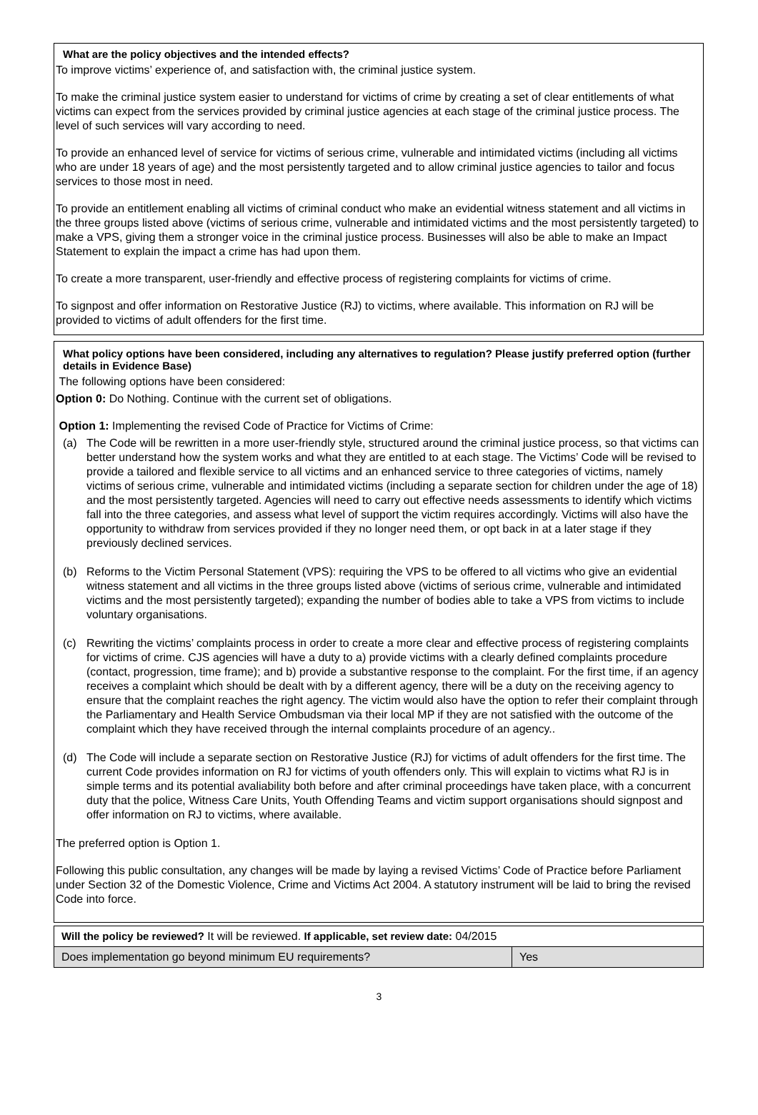What are the policy objectives and the intended effects?
To improve victims’ experience of, and satisfaction with, the criminal justice system.
To make the criminal justice system easier to understand for victims of crime by creating a set of clear entitlements of what victims can expect from the services provided by criminal justice agencies at each stage of the criminal justice process. The level of such services will vary according to need.
To provide an enhanced level of service for victims of serious crime, vulnerable and intimidated victims (including all victims who are under 18 years of age) and the most persistently targeted and to allow criminal justice agencies to tailor and focus services to those most in need.
To provide an entitlement enabling all victims of criminal conduct who make an evidential witness statement and all victims in the three groups listed above (victims of serious crime, vulnerable and intimidated victims and the most persistently targeted) to make a VPS, giving them a stronger voice in the criminal justice process. Businesses will also be able to make an Impact Statement to explain the impact a crime has had upon them.
To create a more transparent, user-friendly and effective process of registering complaints for victims of crime.
To signpost and offer information on Restorative Justice (RJ) to victims, where available. This information on RJ will be provided to victims of adult offenders for the first time.
What policy options have been considered, including any alternatives to regulation? Please justify preferred option (further details in Evidence Base)
The following options have been considered:
Option 0: Do Nothing. Continue with the current set of obligations.
Option 1: Implementing the revised Code of Practice for Victims of Crime:
(a) The Code will be rewritten in a more user-friendly style, structured around the criminal justice process, so that victims can better understand how the system works and what they are entitled to at each stage. The Victims’ Code will be revised to provide a tailored and flexible service to all victims and an enhanced service to three categories of victims, namely victims of serious crime, vulnerable and intimidated victims (including a separate section for children under the age of 18) and the most persistently targeted. Agencies will need to carry out effective needs assessments to identify which victims fall into the three categories, and assess what level of support the victim requires accordingly. Victims will also have the opportunity to withdraw from services provided if they no longer need them, or opt back in at a later stage if they previously declined services.
(b) Reforms to the Victim Personal Statement (VPS): requiring the VPS to be offered to all victims who give an evidential witness statement and all victims in the three groups listed above (victims of serious crime, vulnerable and intimidated victims and the most persistently targeted); expanding the number of bodies able to take a VPS from victims to include voluntary organisations.
(c) Rewriting the victims’ complaints process in order to create a more clear and effective process of registering complaints for victims of crime. CJS agencies will have a duty to a) provide victims with a clearly defined complaints procedure (contact, progression, time frame); and b) provide a substantive response to the complaint. For the first time, if an agency receives a complaint which should be dealt with by a different agency, there will be a duty on the receiving agency to ensure that the complaint reaches the right agency. The victim would also have the option to refer their complaint through the Parliamentary and Health Service Ombudsman via their local MP if they are not satisfied with the outcome of the complaint which they have received through the internal complaints procedure of an agency..
(d) The Code will include a separate section on Restorative Justice (RJ) for victims of adult offenders for the first time. The current Code provides information on RJ for victims of youth offenders only. This will explain to victims what RJ is in simple terms and its potential avaliability both before and after criminal proceedings have taken place, with a concurrent duty that the police, Witness Care Units, Youth Offending Teams and victim support organisations should signpost and offer information on RJ to victims, where available.
The preferred option is Option 1.
Following this public consultation, any changes will be made by laying a revised Victims’ Code of Practice before Parliament under Section 32 of the Domestic Violence, Crime and Victims Act 2004. A statutory instrument will be laid to bring the revised Code into force.
| Will the policy be reviewed? It will be reviewed. If applicable, set review date: 04/2015 | |
| Does implementation go beyond minimum EU requirements? | Yes |
3